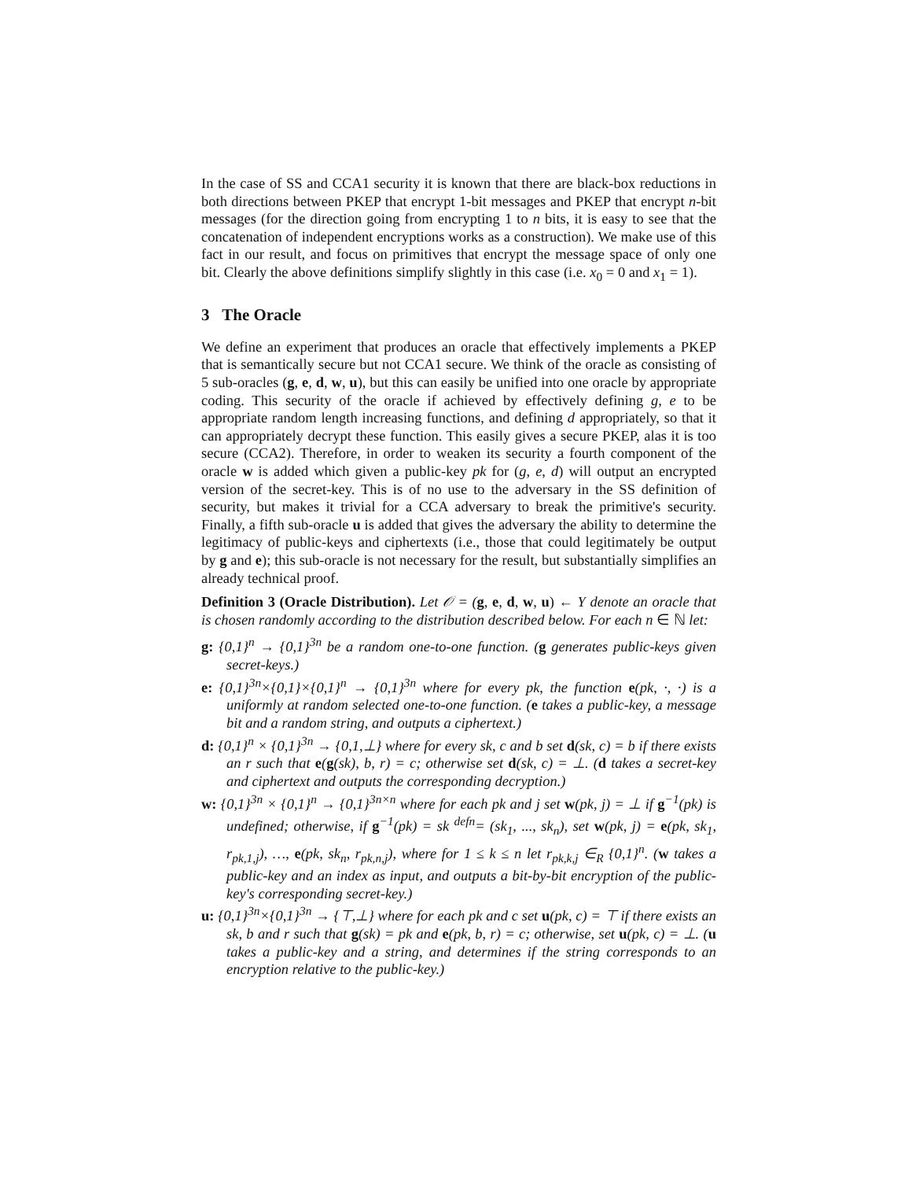In the case of SS and CCA1 security it is known that there are black-box reductions in both directions between PKEP that encrypt 1-bit messages and PKEP that encrypt n-bit messages (for the direction going from encrypting 1 to n bits, it is easy to see that the concatenation of independent encryptions works as a construction). We make use of this fact in our result, and focus on primitives that encrypt the message space of only one bit. Clearly the above definitions simplify slightly in this case (i.e. x<sub>0</sub> = 0 and x<sub>1</sub> = 1).
3 The Oracle
We define an experiment that produces an oracle that effectively implements a PKEP that is semantically secure but not CCA1 secure. We think of the oracle as consisting of 5 sub-oracles (g, e, d, w, u), but this can easily be unified into one oracle by appropriate coding. This security of the oracle if achieved by effectively defining g, e to be appropriate random length increasing functions, and defining d appropriately, so that it can appropriately decrypt these function. This easily gives a secure PKEP, alas it is too secure (CCA2). Therefore, in order to weaken its security a fourth component of the oracle w is added which given a public-key pk for (g, e, d) will output an encrypted version of the secret-key. This is of no use to the adversary in the SS definition of security, but makes it trivial for a CCA adversary to break the primitive's security. Finally, a fifth sub-oracle u is added that gives the adversary the ability to determine the legitimacy of public-keys and ciphertexts (i.e., those that could legitimately be output by g and e); this sub-oracle is not necessary for the result, but substantially simplifies an already technical proof.
Definition 3 (Oracle Distribution). Let 𝒪 = (g, e, d, w, u) ← Υ denote an oracle that is chosen randomly according to the distribution described below. For each n ∈ ℕ let:
g: {0,1}<sup>n</sup> → {0,1}<sup>3n</sup> be a random one-to-one function. (g generates public-keys given secret-keys.)
e: {0,1}<sup>3n</sup>×{0,1}×{0,1}<sup>n</sup> → {0,1}<sup>3n</sup> where for every pk, the function e(pk, ·, ·) is a uniformly at random selected one-to-one function. (e takes a public-key, a message bit and a random string, and outputs a ciphertext.)
d: {0,1}<sup>n</sup> × {0,1}<sup>3n</sup> → {0,1,⊥} where for every sk, c and b set d(sk, c) = b if there exists an r such that e(g(sk), b, r) = c; otherwise set d(sk, c) = ⊥. (d takes a secret-key and ciphertext and outputs the corresponding decryption.)
w: {0,1}<sup>3n</sup> × {0,1}<sup>n</sup> → {0,1}<sup>3n×n</sup> where for each pk and j set w(pk, j) = ⊥ if g<sup>−1</sup>(pk) is undefined; otherwise, if g<sup>−1</sup>(pk) = sk <sup>defn</sup>= (sk<sub>1</sub>, ..., sk<sub>n</sub>), set w(pk, j) = e(pk, sk<sub>1</sub>, r<sub>pk,1,j</sub>), …, e(pk, sk<sub>n</sub>, r<sub>pk,n,j</sub>), where for 1 ≤ k ≤ n let r<sub>pk,k,j</sub> ∈<sub>R</sub> {0,1}<sup>n</sup>. (w takes a public-key and an index as input, and outputs a bit-by-bit encryption of the public-key's corresponding secret-key.)
u: {0,1}<sup>3n</sup>×{0,1}<sup>3n</sup> → {⊤,⊥} where for each pk and c set u(pk, c) = ⊤ if there exists an sk, b and r such that g(sk) = pk and e(pk, b, r) = c; otherwise, set u(pk, c) = ⊥. (u takes a public-key and a string, and determines if the string corresponds to an encryption relative to the public-key.)